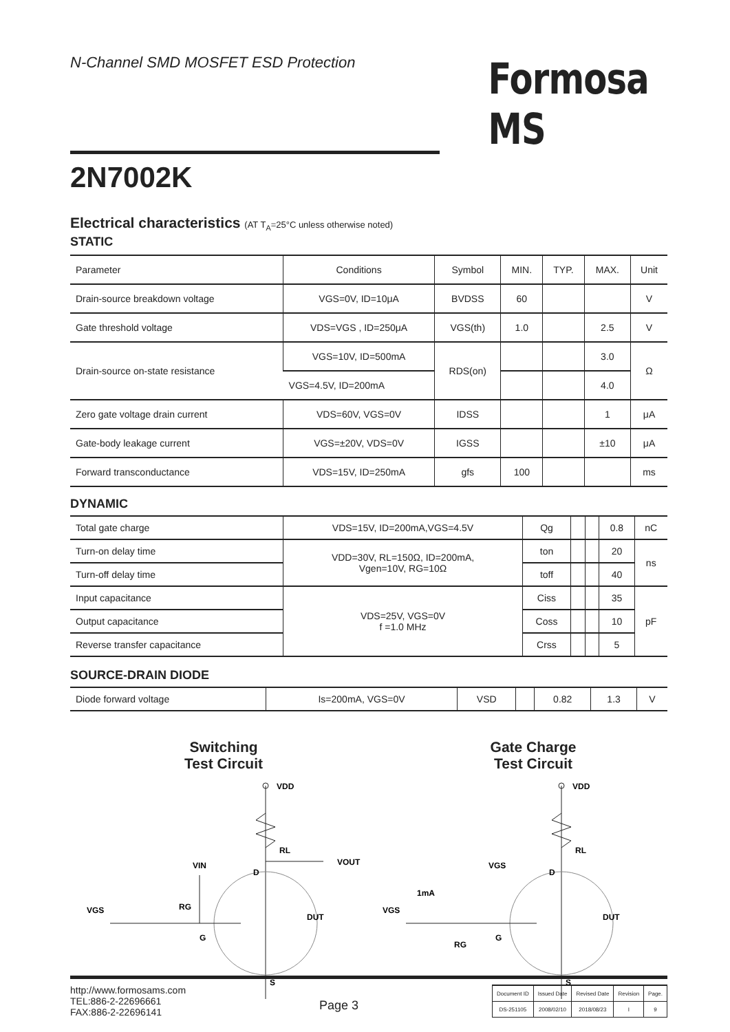N-Channel SMD MOSFET ESD Protection
Formosa MS
2N7002K
Electrical characteristics (AT T<sub>A</sub>=25°C unless otherwise noted)
STATIC
| Parameter | Conditions | Symbol | MIN. | TYP. | MAX. | Unit |
| --- | --- | --- | --- | --- | --- | --- |
| Drain-source breakdown voltage | VGS=0V, ID=10μA | BVDSS | 60 | | | V |
| Gate threshold voltage | VDS=VGS , ID=250μA | VGS(th) | 1.0 | | 2.5 | V |
| Drain-source on-state resistance | VGS=10V, ID=500mA | RDS(on) | | | 3.0 | Ω |
| | VGS=4.5V, ID=200mA | | | | 4.0 | |
| Zero gate voltage drain current | VDS=60V, VGS=0V | IDSS | | | 1 | μA |
| Gate-body leakage current | VGS=±20V, VDS=0V | IGSS | | | ±10 | μA |
| Forward transconductance | VDS=15V, ID=250mA | gfs | 100 | | | ms |
DYNAMIC
| Total gate charge | VDS=15V, ID=200mA,VGS=4.5V | Qg | | | 0.8 | nC |
| Turn-on delay time | VDD=30V, RL=150Ω, ID=200mA, Vgen=10V, RG=10Ω | ton | | | 20 | ns |
| Turn-off delay time | | toff | | | 40 | |
| Input capacitance | VDS=25V, VGS=0V f =1.0 MHz | Ciss | | | 35 | pF |
| Output capacitance | | Coss | | | 10 | |
| Reverse transfer capacitance | | Crss | | | 5 | |
SOURCE-DRAIN DIODE
| Diode forward voltage | Is=200mA, VGS=0V | VSD | | 0.82 | 1.3 | V |
Switching
Test Circuit
Gate Charge
Test Circuit
VDD
RL
VOUT
VIN
D
VGS
RG
G
DUT
S
VDD
RL
VGS
D
1mA
VGS
RG
G
DUT
S
http://www.formosams.com
TEL:886-2-22696661
FAX:886-2-22696141
Page 3
| Document ID | Issued Date | Revised Date | Revision | Page. |
| DS-251105 | 2008/02/10 | 2018/08/23 | I | 9 |